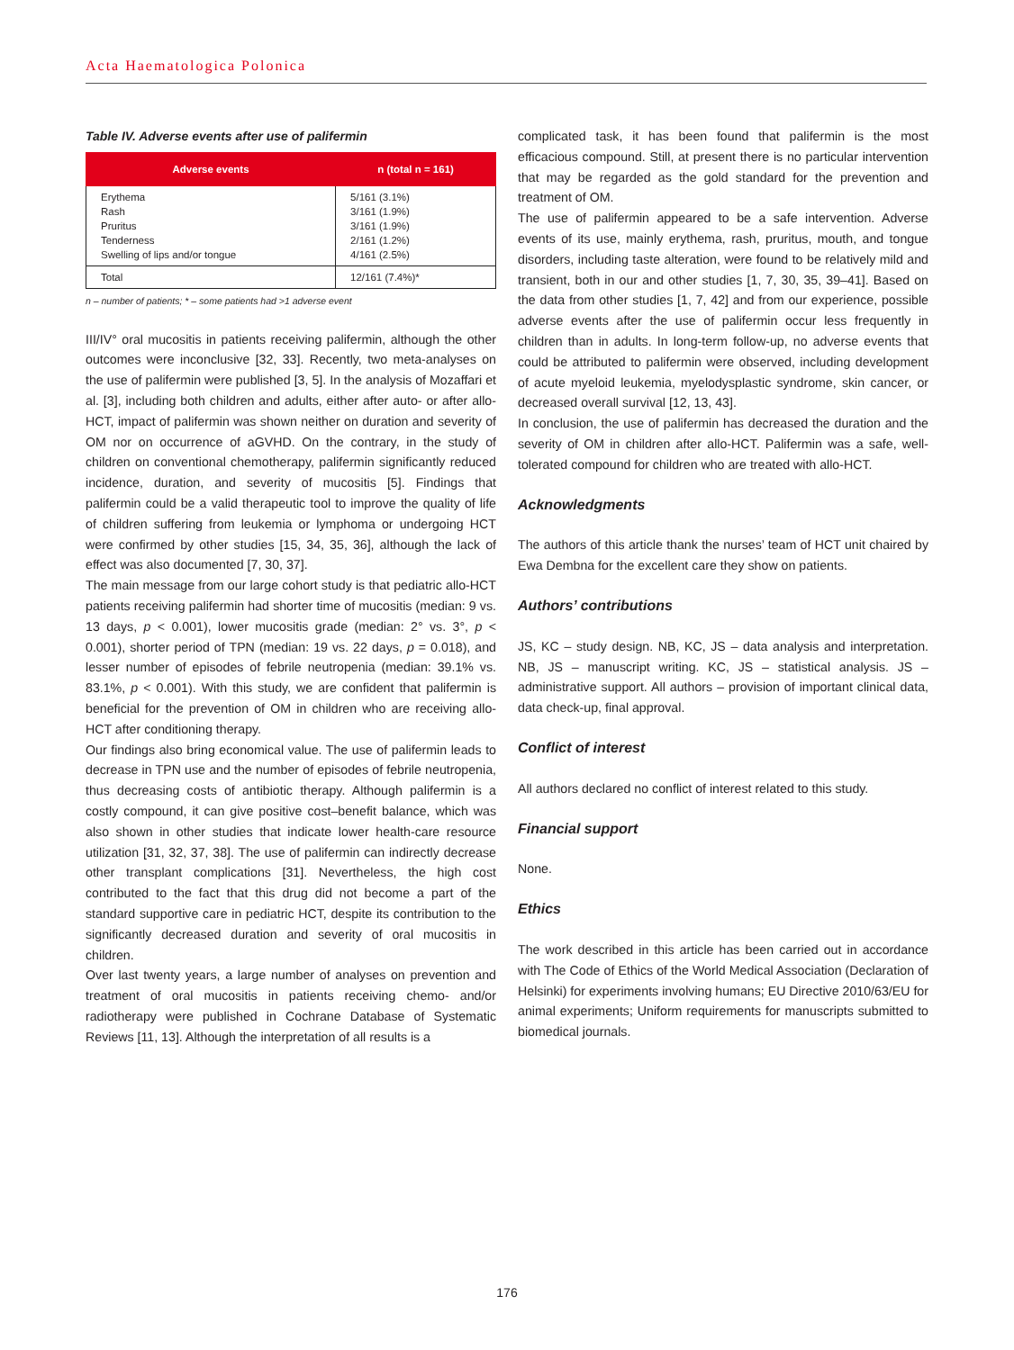Acta Haematologica Polonica
Table IV. Adverse events after use of palifermin
| Adverse events | n (total n = 161) |
| --- | --- |
| Erythema Rash Pruritus Tenderness Swelling of lips and/or tongue | 5/161 (3.1%) 3/161 (1.9%) 3/161 (1.9%) 2/161 (1.2%) 4/161 (2.5%) |
| Total | 12/161 (7.4%)* |
n – number of patients; * – some patients had >1 adverse event
III/IV° oral mucositis in patients receiving palifermin, although the other outcomes were inconclusive [32, 33]. Recently, two meta-analyses on the use of palifermin were published [3, 5]. In the analysis of Mozaffari et al. [3], including both children and adults, either after auto- or after allo-HCT, impact of palifermin was shown neither on duration and severity of OM nor on occurrence of aGVHD. On the contrary, in the study of children on conventional chemotherapy, palifermin significantly reduced incidence, duration, and severity of mucositis [5]. Findings that palifermin could be a valid therapeutic tool to improve the quality of life of children suffering from leukemia or lymphoma or undergoing HCT were confirmed by other studies [15, 34, 35, 36], although the lack of effect was also documented [7, 30, 37].
The main message from our large cohort study is that pediatric allo-HCT patients receiving palifermin had shorter time of mucositis (median: 9 vs. 13 days, p < 0.001), lower mucositis grade (median: 2° vs. 3°, p < 0.001), shorter period of TPN (median: 19 vs. 22 days, p = 0.018), and lesser number of episodes of febrile neutropenia (median: 39.1% vs. 83.1%, p < 0.001). With this study, we are confident that palifermin is beneficial for the prevention of OM in children who are receiving allo-HCT after conditioning therapy.
Our findings also bring economical value. The use of palifermin leads to decrease in TPN use and the number of episodes of febrile neutropenia, thus decreasing costs of antibiotic therapy. Although palifermin is a costly compound, it can give positive cost–benefit balance, which was also shown in other studies that indicate lower health-care resource utilization [31, 32, 37, 38]. The use of palifermin can indirectly decrease other transplant complications [31]. Nevertheless, the high cost contributed to the fact that this drug did not become a part of the standard supportive care in pediatric HCT, despite its contribution to the significantly decreased duration and severity of oral mucositis in children.
Over last twenty years, a large number of analyses on prevention and treatment of oral mucositis in patients receiving chemo- and/or radiotherapy were published in Cochrane Database of Systematic Reviews [11, 13]. Although the interpretation of all results is a
complicated task, it has been found that palifermin is the most efficacious compound. Still, at present there is no particular intervention that may be regarded as the gold standard for the prevention and treatment of OM.
The use of palifermin appeared to be a safe intervention. Adverse events of its use, mainly erythema, rash, pruritus, mouth, and tongue disorders, including taste alteration, were found to be relatively mild and transient, both in our and other studies [1, 7, 30, 35, 39–41]. Based on the data from other studies [1, 7, 42] and from our experience, possible adverse events after the use of palifermin occur less frequently in children than in adults. In long-term follow-up, no adverse events that could be attributed to palifermin were observed, including development of acute myeloid leukemia, myelodysplastic syndrome, skin cancer, or decreased overall survival [12, 13, 43].
In conclusion, the use of palifermin has decreased the duration and the severity of OM in children after allo-HCT. Palifermin was a safe, well-tolerated compound for children who are treated with allo-HCT.
Acknowledgments
The authors of this article thank the nurses’ team of HCT unit chaired by Ewa Dembna for the excellent care they show on patients.
Authors’ contributions
JS, KC – study design. NB, KC, JS – data analysis and interpretation. NB, JS – manuscript writing. KC, JS – statistical analysis. JS – administrative support. All authors – provision of important clinical data, data check-up, final approval.
Conflict of interest
All authors declared no conflict of interest related to this study.
Financial support
None.
Ethics
The work described in this article has been carried out in accordance with The Code of Ethics of the World Medical Association (Declaration of Helsinki) for experiments involving humans; EU Directive 2010/63/EU for animal experiments; Uniform requirements for manuscripts submitted to biomedical journals.
176